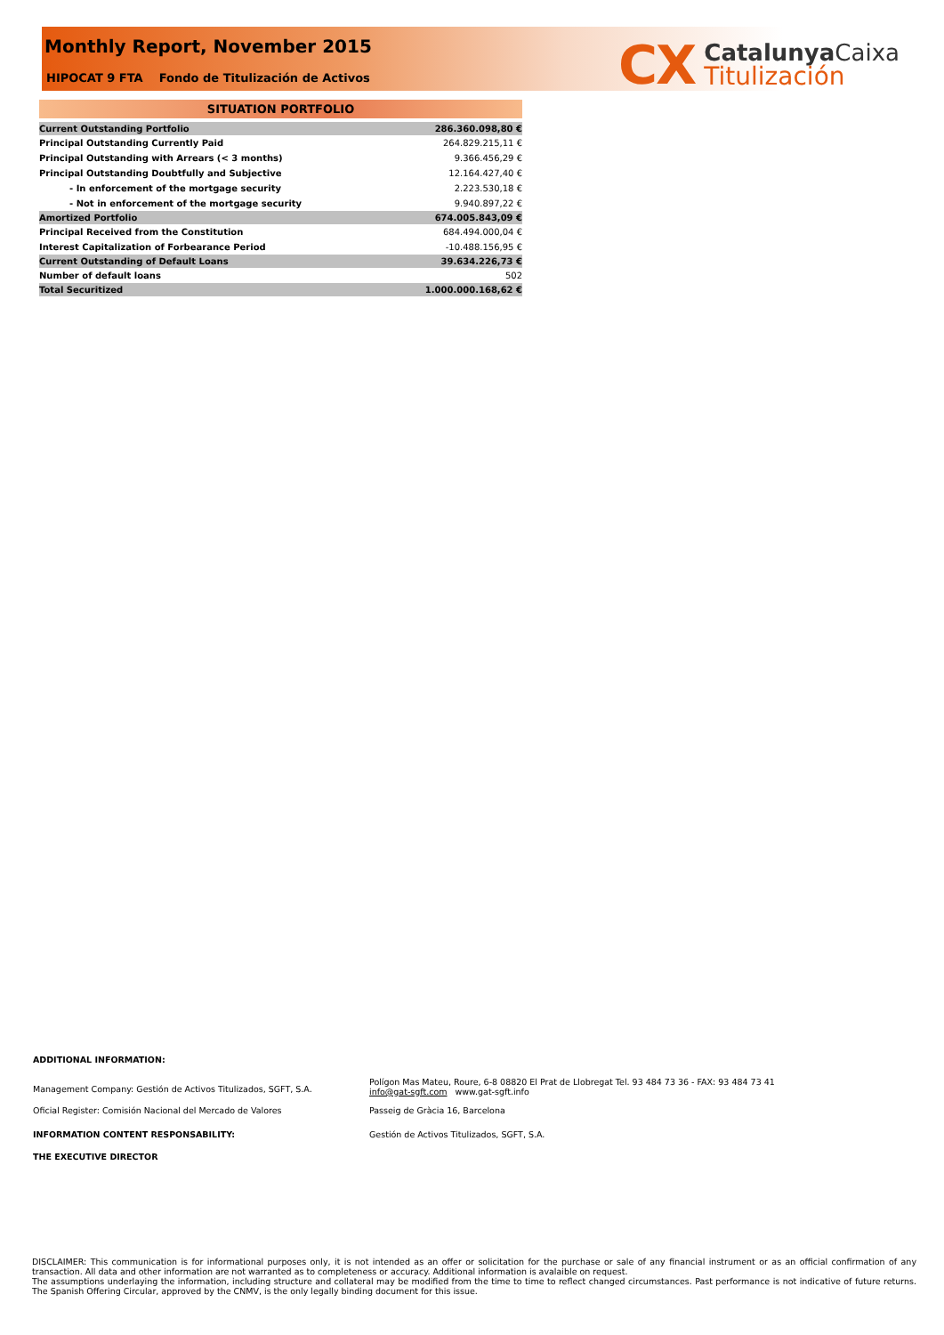Monthly Report, November 2015
HIPOCAT 9 FTA Fondo de Titulización de Activos
CX
CatalunyaCaixa
Titulización
SITUATION PORTFOLIO
| Current Outstanding Portfolio | 286.360.098,80 € |
| Principal Outstanding Currently Paid | 264.829.215,11 € |
| Principal Outstanding with Arrears (< 3 months) | 9.366.456,29 € |
| Principal Outstanding Doubtfully and Subjective | 12.164.427,40 € |
| - In enforcement of the mortgage security | 2.223.530,18 € |
| - Not in enforcement of the mortgage security | 9.940.897,22 € |
| Amortized Portfolio | 674.005.843,09 € |
| Principal Received from the Constitution | 684.494.000,04 € |
| Interest Capitalization of Forbearance Period | -10.488.156,95 € |
| Current Outstanding of Default Loans | 39.634.226,73 € |
| Number of default loans | 502 |
| Total Securitized | 1.000.000.168,62 € |
ADDITIONAL INFORMATION:
Management Company: Gestión de Activos Titulizados, SGFT, S.A.
Polígon Mas Mateu, Roure, 6-8 08820 El Prat de Llobregat Tel. 93 484 73 36 - FAX: 93 484 73 41
info@gat-sgft.com www.gat-sgft.info
Oficial Register: Comisión Nacional del Mercado de Valores Passeig de Gràcia 16, Barcelona
INFORMATION CONTENT RESPONSABILITY: Gestión de Activos Titulizados, SGFT, S.A.
THE EXECUTIVE DIRECTOR
DISCLAIMER: This communication is for informational purposes only, it is not intended as an offer or solicitation for the purchase or sale of any financial instrument or as an official confirmation of any transaction. All data and other information are not warranted as to completeness or accuracy. Additional information is avalaible on request.
The assumptions underlaying the information, including structure and collateral may be modified from the time to time to reflect changed circumstances. Past performance is not indicative of future returns. The Spanish Offering Circular, approved by the CNMV, is the only legally binding document for this issue.